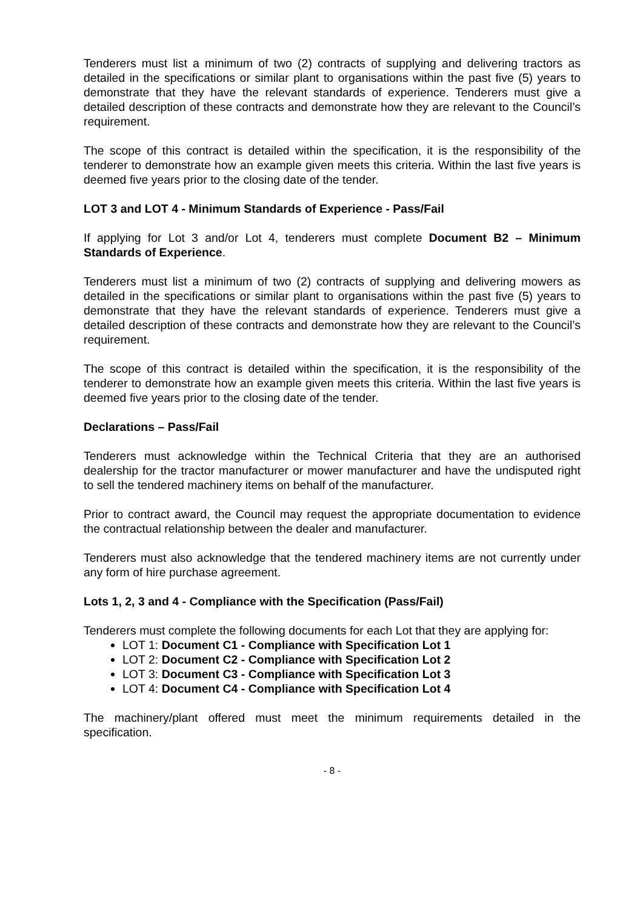Tenderers must list a minimum of two (2) contracts of supplying and delivering tractors as detailed in the specifications or similar plant to organisations within the past five (5) years to demonstrate that they have the relevant standards of experience. Tenderers must give a detailed description of these contracts and demonstrate how they are relevant to the Council’s requirement.
The scope of this contract is detailed within the specification, it is the responsibility of the tenderer to demonstrate how an example given meets this criteria. Within the last five years is deemed five years prior to the closing date of the tender.
LOT 3 and LOT 4 - Minimum Standards of Experience - Pass/Fail
If applying for Lot 3 and/or Lot 4, tenderers must complete Document B2 – Minimum Standards of Experience.
Tenderers must list a minimum of two (2) contracts of supplying and delivering mowers as detailed in the specifications or similar plant to organisations within the past five (5) years to demonstrate that they have the relevant standards of experience. Tenderers must give a detailed description of these contracts and demonstrate how they are relevant to the Council’s requirement.
The scope of this contract is detailed within the specification, it is the responsibility of the tenderer to demonstrate how an example given meets this criteria. Within the last five years is deemed five years prior to the closing date of the tender.
Declarations – Pass/Fail
Tenderers must acknowledge within the Technical Criteria that they are an authorised dealership for the tractor manufacturer or mower manufacturer and have the undisputed right to sell the tendered machinery items on behalf of the manufacturer.
Prior to contract award, the Council may request the appropriate documentation to evidence the contractual relationship between the dealer and manufacturer.
Tenderers must also acknowledge that the tendered machinery items are not currently under any form of hire purchase agreement.
Lots 1, 2, 3 and 4 - Compliance with the Specification (Pass/Fail)
Tenderers must complete the following documents for each Lot that they are applying for:
LOT 1: Document C1 - Compliance with Specification Lot 1
LOT 2: Document C2 - Compliance with Specification Lot 2
LOT 3: Document C3 - Compliance with Specification Lot 3
LOT 4: Document C4 - Compliance with Specification Lot 4
The machinery/plant offered must meet the minimum requirements detailed in the specification.
- 8 -